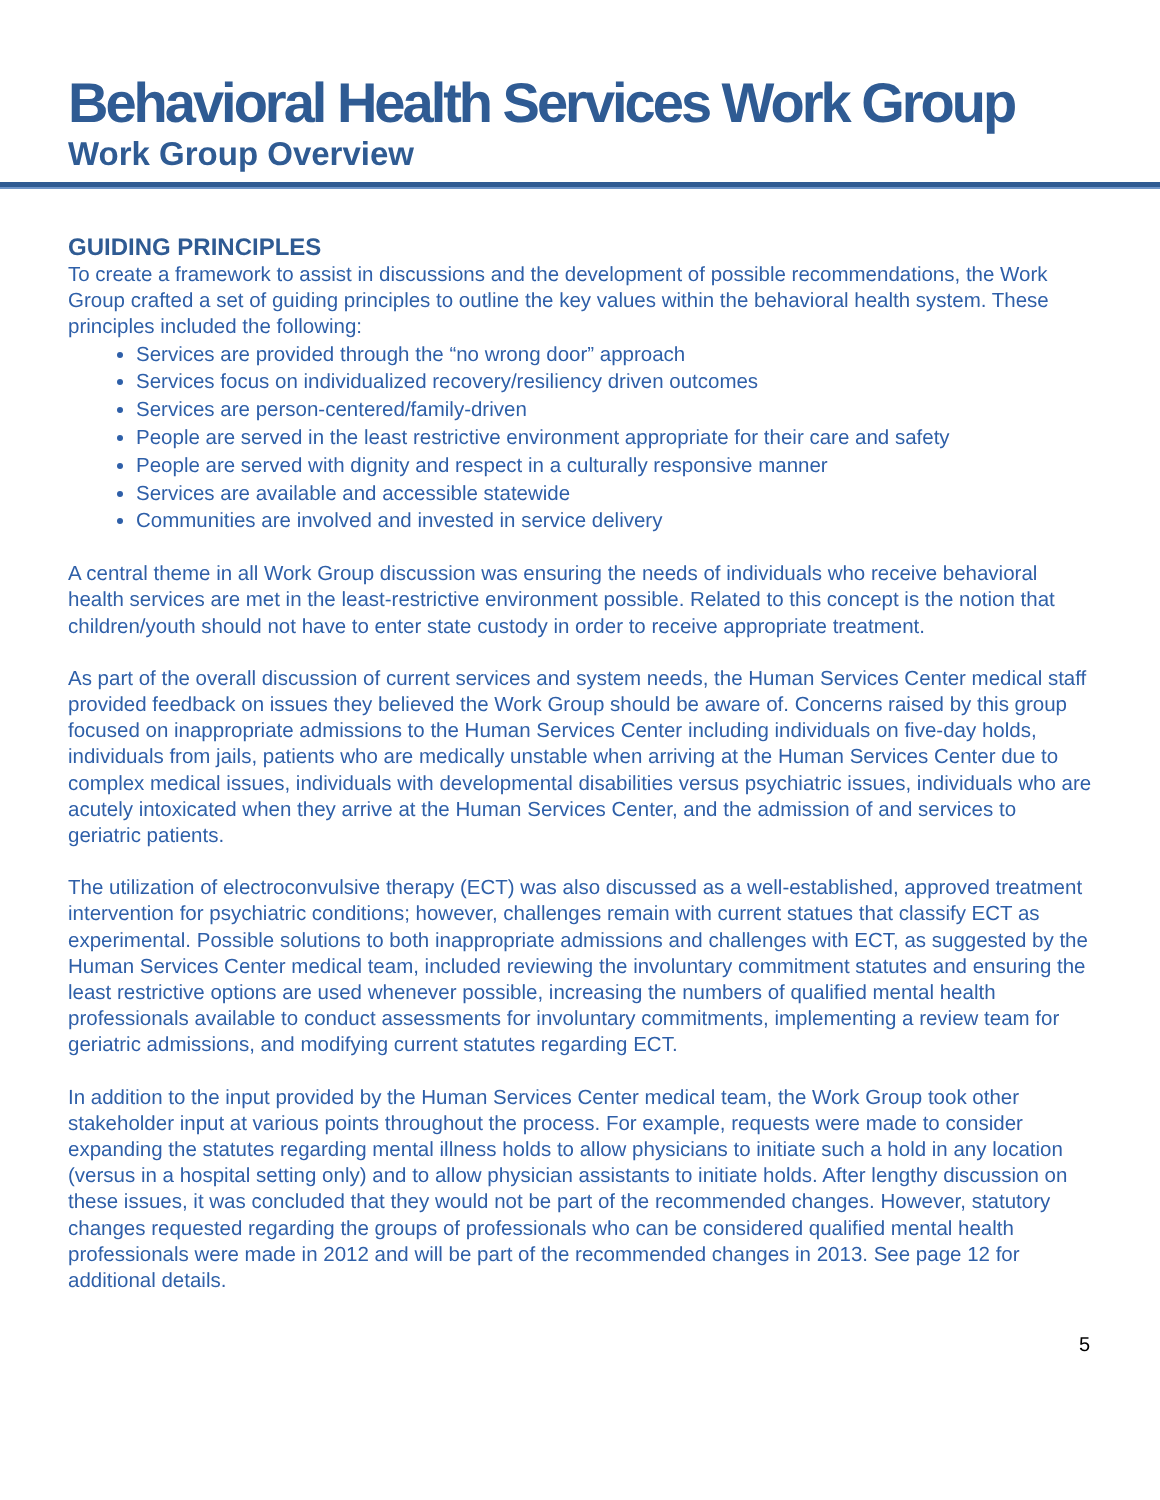Behavioral Health Services Work Group
Work Group Overview
GUIDING PRINCIPLES
To create a framework to assist in discussions and the development of possible recommendations, the Work Group crafted a set of guiding principles to outline the key values within the behavioral health system. These principles included the following:
Services are provided through the “no wrong door” approach
Services focus on individualized recovery/resiliency driven outcomes
Services are person-centered/family-driven
People are served in the least restrictive environment appropriate for their care and safety
People are served with dignity and respect in a culturally responsive manner
Services are available and accessible statewide
Communities are involved and invested in service delivery
A central theme in all Work Group discussion was ensuring the needs of individuals who receive behavioral health services are met in the least-restrictive environment possible. Related to this concept is the notion that children/youth should not have to enter state custody in order to receive appropriate treatment.
As part of the overall discussion of current services and system needs, the Human Services Center medical staff provided feedback on issues they believed the Work Group should be aware of. Concerns raised by this group focused on inappropriate admissions to the Human Services Center including individuals on five-day holds, individuals from jails, patients who are medically unstable when arriving at the Human Services Center due to complex medical issues, individuals with developmental disabilities versus psychiatric issues, individuals who are acutely intoxicated when they arrive at the Human Services Center, and the admission of and services to geriatric patients.
The utilization of electroconvulsive therapy (ECT) was also discussed as a well-established, approved treatment intervention for psychiatric conditions; however, challenges remain with current statues that classify ECT as experimental. Possible solutions to both inappropriate admissions and challenges with ECT, as suggested by the Human Services Center medical team, included reviewing the involuntary commitment statutes and ensuring the least restrictive options are used whenever possible, increasing the numbers of qualified mental health professionals available to conduct assessments for involuntary commitments, implementing a review team for geriatric admissions, and modifying current statutes regarding ECT.
In addition to the input provided by the Human Services Center medical team, the Work Group took other stakeholder input at various points throughout the process. For example, requests were made to consider expanding the statutes regarding mental illness holds to allow physicians to initiate such a hold in any location (versus in a hospital setting only) and to allow physician assistants to initiate holds. After lengthy discussion on these issues, it was concluded that they would not be part of the recommended changes. However, statutory changes requested regarding the groups of professionals who can be considered qualified mental health professionals were made in 2012 and will be part of the recommended changes in 2013. See page 12 for additional details.
5